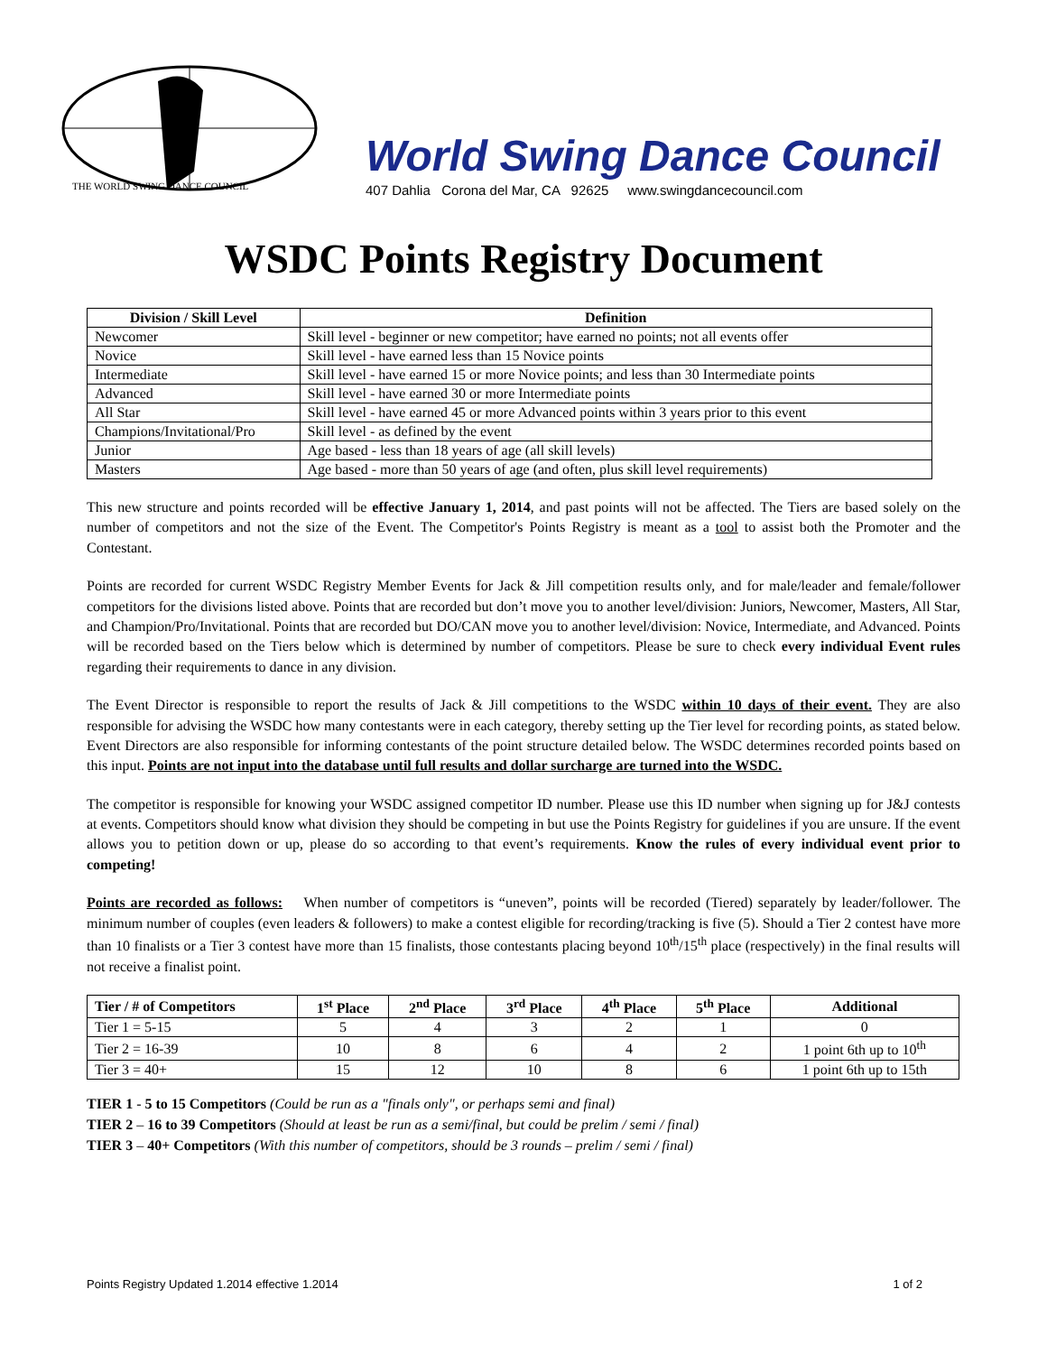THE WORLD SWING DANCE COUNCIL
World Swing Dance Council
407 Dahlia Corona del Mar, CA 92625 www.swingdancecouncil.com
WSDC Points Registry Document
| Division / Skill Level | Definition |
| --- | --- |
| Newcomer | Skill level - beginner or new competitor; have earned no points; not all events offer |
| Novice | Skill level - have earned less than 15 Novice points |
| Intermediate | Skill level - have earned 15 or more Novice points; and less than 30 Intermediate points |
| Advanced | Skill level - have earned 30 or more Intermediate points |
| All Star | Skill level - have earned 45 or more Advanced points within 3 years prior to this event |
| Champions/Invitational/Pro | Skill level - as defined by the event |
| Junior | Age based - less than 18 years of age (all skill levels) |
| Masters | Age based - more than 50 years of age (and often, plus skill level requirements) |
This new structure and points recorded will be effective January 1, 2014, and past points will not be affected. The Tiers are based solely on the number of competitors and not the size of the Event. The Competitor's Points Registry is meant as a tool to assist both the Promoter and the Contestant.
Points are recorded for current WSDC Registry Member Events for Jack & Jill competition results only, and for male/leader and female/follower competitors for the divisions listed above. Points that are recorded but don’t move you to another level/division: Juniors, Newcomer, Masters, All Star, and Champion/Pro/Invitational. Points that are recorded but DO/CAN move you to another level/division: Novice, Intermediate, and Advanced. Points will be recorded based on the Tiers below which is determined by number of competitors. Please be sure to check every individual Event rules regarding their requirements to dance in any division.
The Event Director is responsible to report the results of Jack & Jill competitions to the WSDC within 10 days of their event. They are also responsible for advising the WSDC how many contestants were in each category, thereby setting up the Tier level for recording points, as stated below. Event Directors are also responsible for informing contestants of the point structure detailed below. The WSDC determines recorded points based on this input. Points are not input into the database until full results and dollar surcharge are turned into the WSDC.
The competitor is responsible for knowing your WSDC assigned competitor ID number. Please use this ID number when signing up for J&J contests at events. Competitors should know what division they should be competing in but use the Points Registry for guidelines if you are unsure. If the event allows you to petition down or up, please do so according to that event’s requirements. Know the rules of every individual event prior to competing!
Points are recorded as follows: When number of competitors is “uneven”, points will be recorded (Tiered) separately by leader/follower. The minimum number of couples (even leaders & followers) to make a contest eligible for recording/tracking is five (5). Should a Tier 2 contest have more than 10 finalists or a Tier 3 contest have more than 15 finalists, those contestants placing beyond 10<sup>th</sup>/15<sup>th</sup> place (respectively) in the final results will not receive a finalist point.
| Tier / # of Competitors | 1<sup>st</sup> Place | 2<sup>nd</sup> Place | 3<sup>rd</sup> Place | 4<sup>th</sup> Place | 5<sup>th</sup> Place | Additional |
| --- | --- | --- | --- | --- | --- | --- |
| Tier 1 = 5-15 | 5 | 4 | 3 | 2 | 1 | 0 |
| Tier 2 = 16-39 | 10 | 8 | 6 | 4 | 2 | 1 point 6th up to 10<sup>th</sup> |
| Tier 3 = 40+ | 15 | 12 | 10 | 8 | 6 | 1 point 6th up to 15th |
TIER 1 - 5 to 15 Competitors (Could be run as a "finals only", or perhaps semi and final)
TIER 2 – 16 to 39 Competitors (Should at least be run as a semi/final, but could be prelim / semi / final)
TIER 3 – 40+ Competitors (With this number of competitors, should be 3 rounds – prelim / semi / final)
Points Registry Updated 1.2014 effective 1.2014 1 of 2